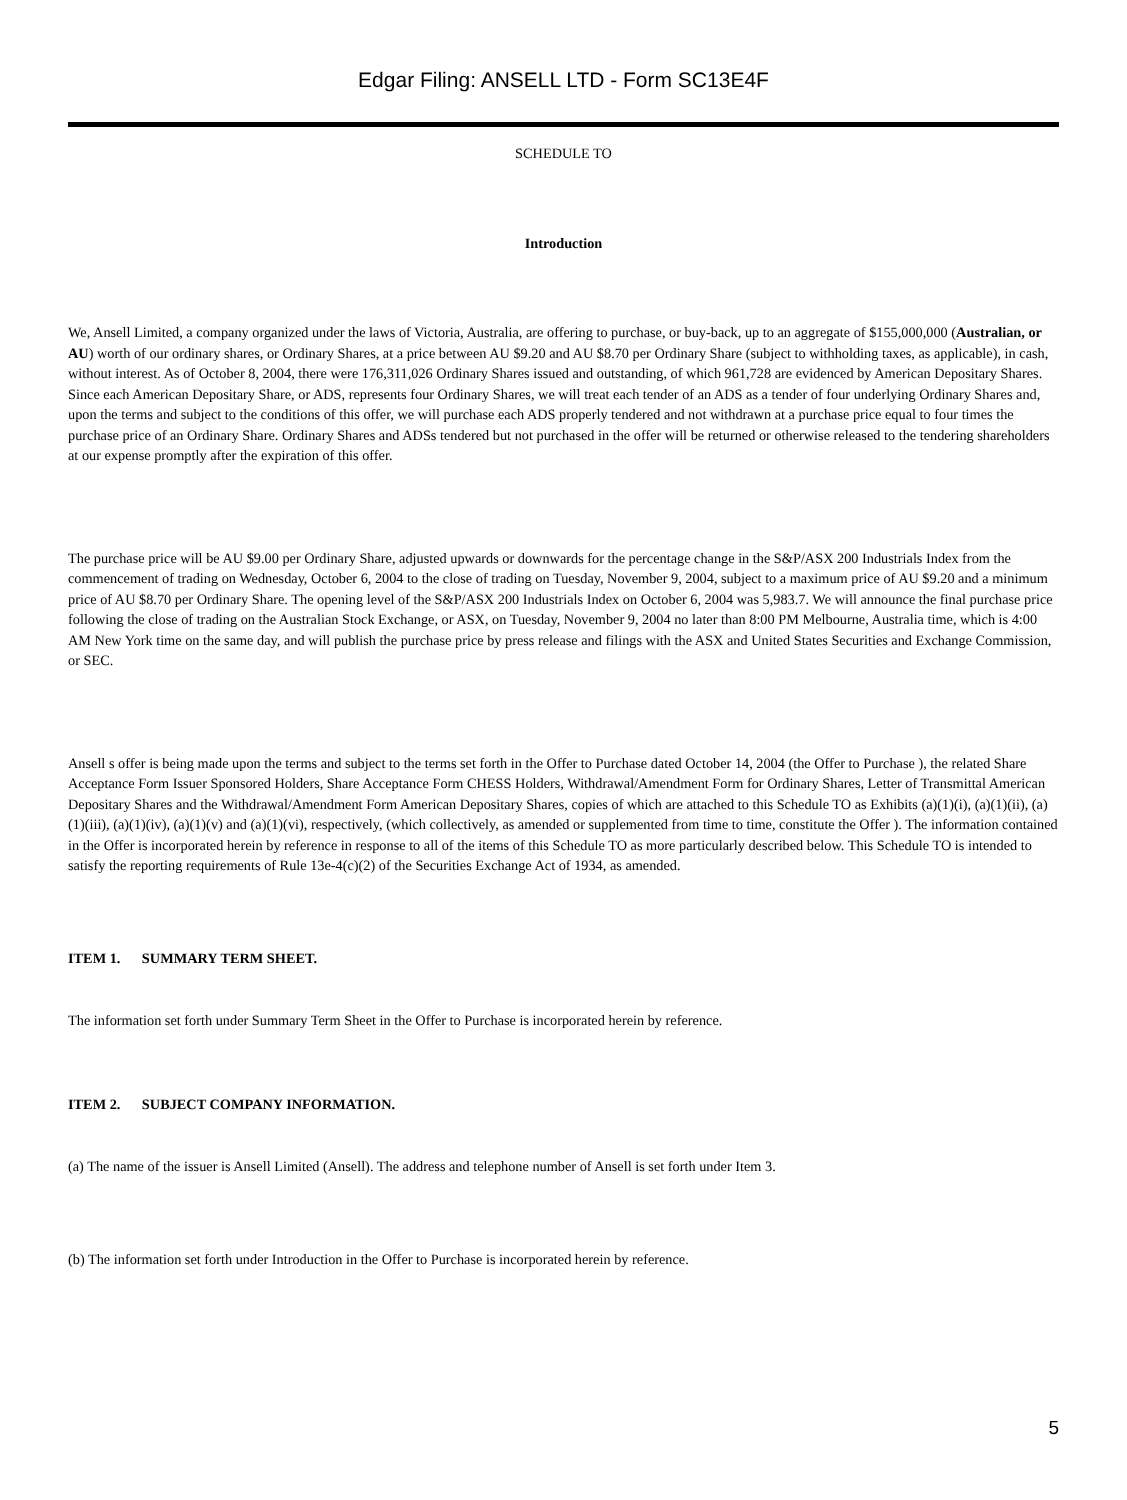Edgar Filing: ANSELL LTD - Form SC13E4F
SCHEDULE TO
Introduction
We, Ansell Limited, a company organized under the laws of Victoria, Australia, are offering to purchase, or buy-back, up to an aggregate of $155,000,000 (Australian, or AU) worth of our ordinary shares, or Ordinary Shares, at a price between AU $9.20 and AU $8.70 per Ordinary Share (subject to withholding taxes, as applicable), in cash, without interest. As of October 8, 2004, there were 176,311,026 Ordinary Shares issued and outstanding, of which 961,728 are evidenced by American Depositary Shares. Since each American Depositary Share, or ADS, represents four Ordinary Shares, we will treat each tender of an ADS as a tender of four underlying Ordinary Shares and, upon the terms and subject to the conditions of this offer, we will purchase each ADS properly tendered and not withdrawn at a purchase price equal to four times the purchase price of an Ordinary Share. Ordinary Shares and ADSs tendered but not purchased in the offer will be returned or otherwise released to the tendering shareholders at our expense promptly after the expiration of this offer.
The purchase price will be AU $9.00 per Ordinary Share, adjusted upwards or downwards for the percentage change in the S&P/ASX 200 Industrials Index from the commencement of trading on Wednesday, October 6, 2004 to the close of trading on Tuesday, November 9, 2004, subject to a maximum price of AU $9.20 and a minimum price of AU $8.70 per Ordinary Share. The opening level of the S&P/ASX 200 Industrials Index on October 6, 2004 was 5,983.7. We will announce the final purchase price following the close of trading on the Australian Stock Exchange, or ASX, on Tuesday, November 9, 2004 no later than 8:00 PM Melbourne, Australia time, which is 4:00 AM New York time on the same day, and will publish the purchase price by press release and filings with the ASX and United States Securities and Exchange Commission, or SEC.
Ansell s offer is being made upon the terms and subject to the terms set forth in the Offer to Purchase dated October 14, 2004 (the Offer to Purchase ), the related Share Acceptance Form Issuer Sponsored Holders, Share Acceptance Form CHESS Holders, Withdrawal/Amendment Form for Ordinary Shares, Letter of Transmittal American Depositary Shares and the Withdrawal/Amendment Form American Depositary Shares, copies of which are attached to this Schedule TO as Exhibits (a)(1)(i), (a)(1)(ii), (a)(1)(iii), (a)(1)(iv), (a)(1)(v) and (a)(1)(vi), respectively, (which collectively, as amended or supplemented from time to time, constitute the Offer ). The information contained in the Offer is incorporated herein by reference in response to all of the items of this Schedule TO as more particularly described below. This Schedule TO is intended to satisfy the reporting requirements of Rule 13e-4(c)(2) of the Securities Exchange Act of 1934, as amended.
ITEM 1. SUMMARY TERM SHEET.
The information set forth under Summary Term Sheet in the Offer to Purchase is incorporated herein by reference.
ITEM 2. SUBJECT COMPANY INFORMATION.
(a) The name of the issuer is Ansell Limited (Ansell). The address and telephone number of Ansell is set forth under Item 3.
(b) The information set forth under Introduction in the Offer to Purchase is incorporated herein by reference.
5